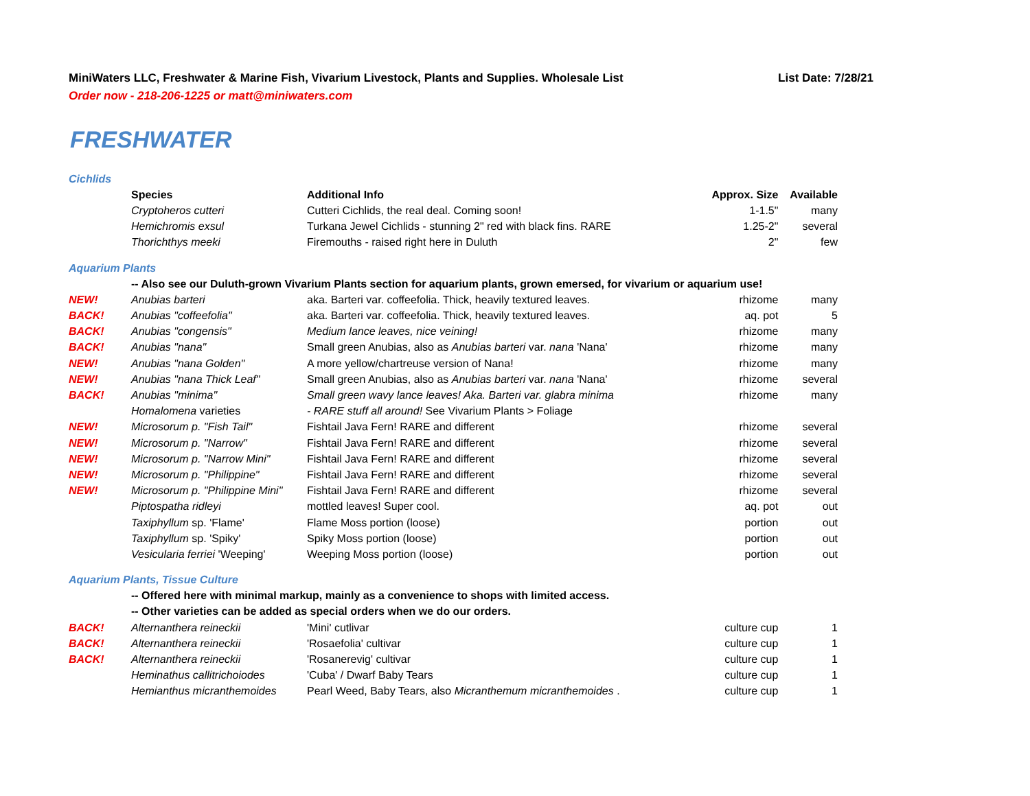MiniWaters LLC, Freshwater & Marine Fish, Vivarium Livestock, Plants and Supplies. Wholesale List List Date: 7/28/21
Order now - 218-206-1225 or matt@miniwaters.com
FRESHWATER
| Cichlids | | | | |
| | Species | Additional Info | Approx. Size | Available |
| | Cryptoheros cutteri | Cutteri Cichlids, the real deal. Coming soon! | 1-1.5" | many |
| | Hemichromis exsul | Turkana Jewel Cichlids - stunning 2" red with black fins. RARE | 1.25-2" | several |
| | Thorichthys meeki | Firemouths - raised right here in Duluth | 2" | few |
| Aquarium Plants | | | | |
| | -- Also see our Duluth-grown Vivarium Plants section for aquarium plants, grown emersed, for vivarium or aquarium use! | | | |
| NEW! | Anubias barteri | aka. Barteri var. coffeefolia. Thick, heavily textured leaves. | rhizome | many |
| BACK! | Anubias "coffeefolia" | aka. Barteri var. coffeefolia. Thick, heavily textured leaves. | aq. pot | 5 |
| BACK! | Anubias "congensis" | Medium lance leaves, nice veining! | rhizome | many |
| BACK! | Anubias "nana" | Small green Anubias, also as Anubias barteri var. nana 'Nana' | rhizome | many |
| NEW! | Anubias "nana Golden" | A more yellow/chartreuse version of Nana! | rhizome | many |
| NEW! | Anubias "nana Thick Leaf" | Small green Anubias, also as Anubias barteri var. nana 'Nana' | rhizome | several |
| BACK! | Anubias "minima" | Small green wavy lance leaves! Aka. Barteri var. glabra minima | rhizome | many |
| | Homalomena varieties | - RARE stuff all around! See Vivarium Plants > Foliage | | |
| NEW! | Microsorum p. "Fish Tail" | Fishtail Java Fern! RARE and different | rhizome | several |
| NEW! | Microsorum p. "Narrow" | Fishtail Java Fern! RARE and different | rhizome | several |
| NEW! | Microsorum p. "Narrow Mini" | Fishtail Java Fern! RARE and different | rhizome | several |
| NEW! | Microsorum p. "Philippine" | Fishtail Java Fern! RARE and different | rhizome | several |
| NEW! | Microsorum p. "Philippine Mini" | Fishtail Java Fern! RARE and different | rhizome | several |
| | Piptospatha ridleyi | mottled leaves! Super cool. | aq. pot | out |
| | Taxiphyllum sp. 'Flame' | Flame Moss portion (loose) | portion | out |
| | Taxiphyllum sp. 'Spiky' | Spiky Moss portion (loose) | portion | out |
| | Vesicularia ferriei 'Weeping' | Weeping Moss portion (loose) | portion | out |
| Aquarium Plants, Tissue Culture | | | | |
| | -- Offered here with minimal markup, mainly as a convenience to shops with limited access. | | | |
| | -- Other varieties can be added as special orders when we do our orders. | | | |
| BACK! | Alternanthera reineckii | 'Mini' cutlivar | culture cup | 1 |
| BACK! | Alternanthera reineckii | 'Rosaefolia' cultivar | culture cup | 1 |
| BACK! | Alternanthera reineckii | 'Rosanerevig' cultivar | culture cup | 1 |
| | Heminathus callitrichoiodes | 'Cuba' / Dwarf Baby Tears | culture cup | 1 |
| | Hemianthus micranthemoides | Pearl Weed, Baby Tears, also Micranthemum micranthemoides . | culture cup | 1 |